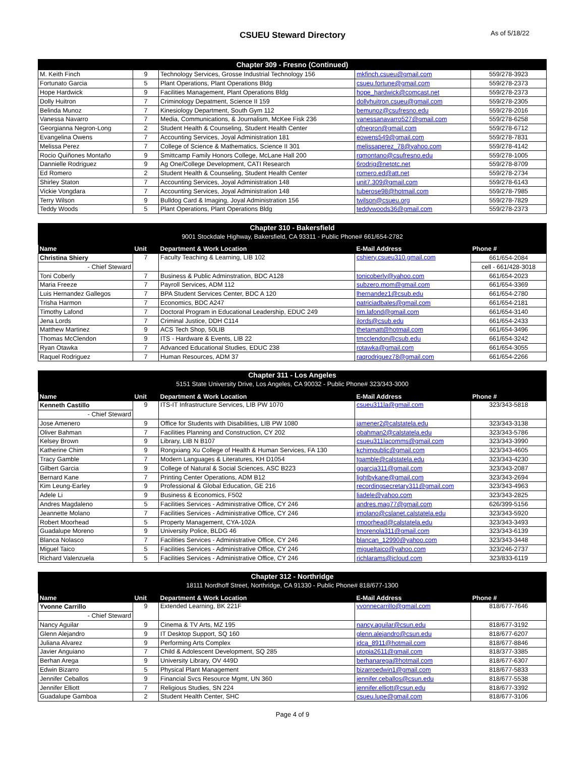CSUEU Steward Directory As of 5/18/22
| Chapter 309 - Fresno (Continued) | | | | |
| --- | --- | --- | --- | --- |
| M. Keith Finch | 9 | Technology Services, Grosse Industrial Technology 156 | mkfinch.csueu@gmail.com | 559/278-3923 |
| Fortunato Garcia | 5 | Plant Operations, Plant Operations Bldg | csueu.fortune@gmail.com | 559/278-2373 |
| Hope Hardwick | 9 | Facilities Management, Plant Operations Bldg | hope_hardwick@comcast.net | 559/278-2373 |
| Dolly Huitron | 7 | Criminology Depatment, Science II 159 | dollyhuitron.csueu@gmail.com | 559/278-2305 |
| Belinda Munoz | 7 | Kinesiology Department, South Gym 112 | bemunoz@csufresno.edu | 559/278-2016 |
| Vanessa Navarro | 7 | Media, Communications, & Journalism, McKee Fisk 236 | vanessanavarro527@gmail.com | 559/278-6258 |
| Georgianna Negron-Long | 2 | Student Health & Counseling, Student Health Center | gfnegron@gmail.com | 559/278-6712 |
| Evangelina Owens | 7 | Accounting Services, Joyal Administration 181 | eowens549@gmail.com | 559/278-7831 |
| Melissa Perez | 7 | College of Science & Mathematics, Science II 301 | melissaperez_78@yahoo.com | 559/278-4142 |
| Rocio Quiñones Montaño | 9 | Smittcamp Family Honors College, McLane Hall 200 | rqmontano@csufresno.edu | 559/278-1005 |
| Dannielle Rodriguez | 9 | Ag One/College Development, CATI Research | 6rodrig@netptc.net | 559/278-8709 |
| Ed Romero | 2 | Student Health & Counseling, Student Health Center | romero.ed@att.net | 559/278-2734 |
| Shirley Staton | 7 | Accounting Services, Joyal Administration 148 | unit7.309@gmail.com | 559/278-6143 |
| Vickie Vongdara | 7 | Accounting Services, Joyal Administration 148 | tuberose98@hotmail.com | 559/278-7985 |
| Terry Wilson | 9 | Bulldog Card & Imaging, Joyal Administration 156 | twilson@csueu.org | 559/278-7829 |
| Teddy Woods | 5 | Plant Operations, Plant Operations Bldg | teddywoods36@gmail.com | 559/278-2373 |
| Chapter 310 - Bakersfield 9001 Stockdale Highway, Bakersfield, CA 93311 - Public Phone# 661/654-2782 | | | | |
| --- | --- | --- | --- | --- |
| Name | Unit | Department & Work Location | E-Mail Address | Phone # |
| Christina Shiery | 7 | Faculty Teaching & Learning, LIB 102 | cshiery.csueu310.gmail.com | 661/654-2084 |
| - Chief Steward | | | | cell - 661/428-3018 |
| Toni Coberly | 7 | Business & Public Adminstration, BDC A128 | tonicoberly@yahoo.com | 661/654-2023 |
| Maria Freeze | 7 | Payroll Services, ADM 112 | subzero.mom@gmail.com | 661/654-3369 |
| Luis Hernandez Gallegos | 7 | BPA Student Services Center, BDC A 120 | lhernandez1@csub.edu | 661/654-2780 |
| Trisha Harmon | 7 | Economics, BDC A247 | patriciadbales@gmail.com | 661/654-2181 |
| Timothy Lafond | 7 | Doctoral Program in Educational Leadership, EDUC 249 | tim.lafond@gmail.com | 661/654-3140 |
| Jena Lords | 7 | Criminal Justice, DDH C114 | jlords@csub.edu | 661/654-2433 |
| Matthew Martinez | 9 | ACS Tech Shop, 50LIB | thetamatt@hotmail.com | 661/654-3496 |
| Thomas McClendon | 9 | ITS - Hardware & Events, LIB 22 | tmcclendon@csub.edu | 661/654-3242 |
| Ryan Otawka | 7 | Advanced Educational Studies, EDUC 238 | rotawka@gmail.com | 661/654-3055 |
| Raquel Rodriguez | 7 | Human Resources, ADM 37 | raqrodriguez78@gmail.com | 661/654-2266 |
| Chapter 311 - Los Angeles 5151 State University Drive, Los Angeles, CA 90032 - Public Phone# 323/343-3000 | | | | |
| --- | --- | --- | --- | --- |
| Name | Unit | Department & Work Location | E-Mail Address | Phone # |
| Kenneth Castillo | 9 | ITS-IT Infrastructure Services, LIB PW 1070 | csueu311la@gmail.com | 323/343-5818 |
| - Chief Steward | | | | |
| Jose Amenero | 9 | Office for Students with Disabilities, LIB PW 1080 | jamener2@calstatela.edu | 323/343-3138 |
| Oliver Bahman | 7 | Facilities Planning and Construction, CY 202 | obahman2@calstatela.edu | 323/343-5786 |
| Kelsey Brown | 9 | Library, LIB N B107 | csueu311lacomms@gmail.com | 323/343-3990 |
| Katherine Chim | 9 | Rongxiang Xu College of Health & Human Services, FA 130 | kchimpublic@gmail.com | 323/343-4605 |
| Tracy Gamble | 7 | Modern Languages & Literatures, KH D1054 | tgamble@calstatela.edu | 323/343-4230 |
| Gilbert Garcia | 9 | College of Natural & Social Sciences, ASC B223 | ggarcia311@gmail.com | 323/343-2087 |
| Bernard Kane | 7 | Printing Center Operations, ADM B12 | lightbykane@gmail.com | 323/343-2694 |
| Kim Leung-Earley | 9 | Professional & Global Education, GE 216 | recordingsecretary311@gmail.com | 323/343-4963 |
| Adele Li | 9 | Business & Economics, F502 | liadele@yahoo.com | 323/343-2825 |
| Andres Magdaleno | 5 | Facilities Services - Administrative Office, CY 246 | andres.mag77@gmail.com | 626/399-5156 |
| Jeannette Molano | 7 | Facilities Services - Administrative Office, CY 246 | jmolano@cslanet.calstatela.edu | 323/343-5920 |
| Robert Moorhead | 5 | Property Management, CYA-102A | rmoorhead@calstatela.edu | 323/343-3493 |
| Guadalupe Moreno | 9 | University Police, BLDG 46 | lmorenola311@gmail.com | 323/343-6139 |
| Blanca Nolasco | 7 | Facilities Services - Administrative Office, CY 246 | blancan_12990@yahoo.com | 323/343-3448 |
| Miguel Taico | 5 | Facilities Services - Administrative Office, CY 246 | migueltaico@yahoo.com | 323/246-2737 |
| Richard Valenzuela | 5 | Facilities Services - Administrative Office, CY 246 | richlarams@icloud.com | 323/833-6119 |
| Chapter 312 - Northridge 18111 Nordhoff Street, Northridge, CA 91330 - Public Phone# 818/677-1300 | | | | |
| --- | --- | --- | --- | --- |
| Name | Unit | Department & Work Location | E-Mail Address | Phone # |
| Yvonne Carrillo | 9 | Extended Learning, BK 221F | yvonnecarrillo@gmail.com | 818/677-7646 |
| - Chief Steward | | | | |
| Nancy Aguilar | 9 | Cinema & TV Arts, MZ 195 | nancy.aguilar@csun.edu | 818/677-3192 |
| Glenn Alejandro | 9 | IT Desktop Support, SQ 160 | glenn.alejandro@csun.edu | 818/677-6207 |
| Juliana Alvarez | 9 | Performing Arts Complex | jdca_8911@hotmail.com | 818/677-8846 |
| Javier Anguiano | 7 | Child & Adolescent Development, SQ 285 | utopia2611@gmail.com | 818/377-3385 |
| Berhan Arega | 9 | University Library, OV 449D | berhanarega@hotmail.com | 818/677-6307 |
| Edwin Bizarro | 5 | Physical Plant Management | bizarroedwin1@gmail.com | 818/677-5833 |
| Jennifer Ceballos | 9 | Financial Svcs Resource Mgmt, UN 360 | jennifer.ceballos@csun.edu | 818/677-5538 |
| Jennifer Elliott | 7 | Religious Studies, SN 224 | jennifer.elliott@csun.edu | 818/677-3392 |
| Guadalupe Gamboa | 2 | Student Health Center, SHC | csueu.lupe@gmail.com | 818/677-3106 |
Page 4 of 9